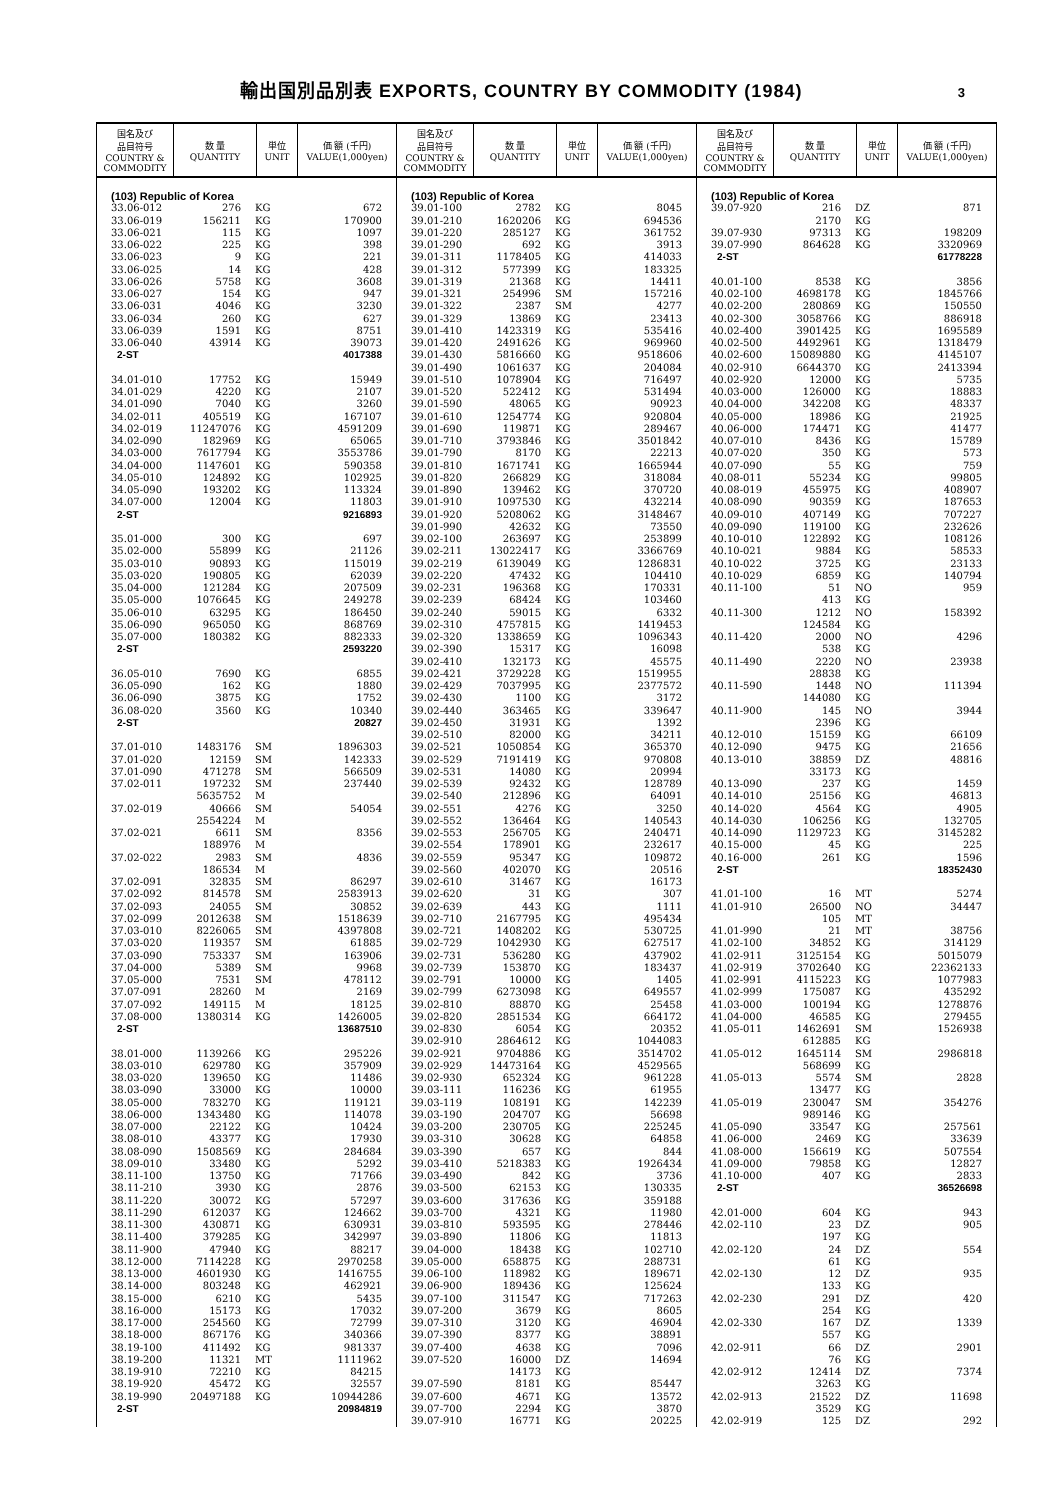輸出国別品別表 EXPORTS, COUNTRY BY COMMODITY (1984) 3
国名及び
品目符号
COUNTRY &
COMMODITY
数 量
QUANTITY
単位
UNIT
価 額 (千円)
VALUE(1,000yen)
| (103) Republic of Korea | | | |
| 33.06-012 | 276 | KG | 672 |
| 33.06-019 | 156211 | KG | 170900 |
| 33.06-021 | 115 | KG | 1097 |
| 33.06-022 | 225 | KG | 398 |
| 33.06-023 | 9 | KG | 221 |
| 33.06-025 | 14 | KG | 428 |
| 33.06-026 | 5758 | KG | 3608 |
| 33.06-027 | 154 | KG | 947 |
| 33.06-031 | 4046 | KG | 3230 |
| 33.06-034 | 260 | KG | 627 |
| 33.06-039 | 1591 | KG | 8751 |
| 33.06-040 | 43914 | KG | 39073 |
| 2-ST | | | 4017388 |
| 34.01-010 | 17752 | KG | 15949 |
| 34.01-029 | 4220 | KG | 2107 |
| 34.01-090 | 7040 | KG | 3260 |
| 34.02-011 | 405519 | KG | 167107 |
| 34.02-019 | 11247076 | KG | 4591209 |
| 34.02-090 | 182969 | KG | 65065 |
| 34.03-000 | 7617794 | KG | 3553786 |
| 34.04-000 | 1147601 | KG | 590358 |
| 34.05-010 | 124892 | KG | 102925 |
| 34.05-090 | 193202 | KG | 113324 |
| 34.07-000 | 12004 | KG | 11803 |
| 2-ST | | | 9216893 |
| 35.01-000 | 300 | KG | 697 |
| 35.02-000 | 55899 | KG | 21126 |
| 35.03-010 | 90893 | KG | 115019 |
| 35.03-020 | 190805 | KG | 62039 |
| 35.04-000 | 121284 | KG | 207509 |
| 35.05-000 | 1076645 | KG | 249278 |
| 35.06-010 | 63295 | KG | 186450 |
| 35.06-090 | 965050 | KG | 868769 |
| 35.07-000 | 180382 | KG | 882333 |
| 2-ST | | | 2593220 |
| 36.05-010 | 7690 | KG | 6855 |
| 36.05-090 | 162 | KG | 1880 |
| 36.06-090 | 3875 | KG | 1752 |
| 36.08-020 | 3560 | KG | 10340 |
| 2-ST | | | 20827 |
| 37.01-010 | 1483176 | SM | 1896303 |
| 37.01-020 | 12159 | SM | 142333 |
| 37.01-090 | 471278 | SM | 566509 |
| 37.02-011 | 197232 | SM | 237440 |
| | 5635752 | M | |
| 37.02-019 | 40666 | SM | 54054 |
| | 2554224 | M | |
| 37.02-021 | 6611 | SM | 8356 |
| | 188976 | M | |
| 37.02-022 | 2983 | SM | 4836 |
| | 186534 | M | |
| 37.02-091 | 32835 | SM | 86297 |
| 37.02-092 | 814578 | SM | 2583913 |
| 37.02-093 | 24055 | SM | 30852 |
| 37.02-099 | 2012638 | SM | 1518639 |
| 37.03-010 | 8226065 | SM | 4397808 |
| 37.03-020 | 119357 | SM | 61885 |
| 37.03-090 | 753337 | SM | 163906 |
| 37.04-000 | 5389 | SM | 9968 |
| 37.05-000 | 7531 | SM | 478112 |
| 37.07-091 | 28260 | M | 2169 |
| 37.07-092 | 149115 | M | 18125 |
| 37.08-000 | 1380314 | KG | 1426005 |
| 2-ST | | | 13687510 |
| 38.01-000 | 1139266 | KG | 295226 |
| 38.03-010 | 629780 | KG | 357909 |
| 38.03-020 | 139650 | KG | 11486 |
| 38.03-090 | 33000 | KG | 10000 |
| 38.05-000 | 783270 | KG | 119121 |
| 38.06-000 | 1343480 | KG | 114078 |
| 38.07-000 | 22122 | KG | 10424 |
| 38.08-010 | 43377 | KG | 17930 |
| 38.08-090 | 1508569 | KG | 284684 |
| 38.09-010 | 33480 | KG | 5292 |
| 38.11-100 | 13750 | KG | 71766 |
| 38.11-210 | 3930 | KG | 2876 |
| 38.11-220 | 30072 | KG | 57297 |
| 38.11-290 | 612037 | KG | 124662 |
| 38.11-300 | 430871 | KG | 630931 |
| 38.11-400 | 379285 | KG | 342997 |
| 38.11-900 | 47940 | KG | 88217 |
| 38.12-000 | 7114228 | KG | 2970258 |
| 38.13-000 | 4601930 | KG | 1416755 |
| 38.14-000 | 803248 | KG | 462921 |
| 38.15-000 | 6210 | KG | 5435 |
| 38.16-000 | 15173 | KG | 17032 |
| 38.17-000 | 254560 | KG | 72799 |
| 38.18-000 | 867176 | KG | 340366 |
| 38.19-100 | 411492 | KG | 981337 |
| 38.19-200 | 11321 | MT | 1111962 |
| 38.19-910 | 72210 | KG | 84215 |
| 38.19-920 | 45472 | KG | 32557 |
| 38.19-990 | 20497188 | KG | 10944286 |
| 2-ST | | | 20984819 |
国名及び
品目符号
COUNTRY &
COMMODITY
数 量
QUANTITY
単位
UNIT
価 額 (千円)
VALUE(1,000yen)
| (103) Republic of Korea | | | |
| 39.01-100 | 2782 | KG | 8045 |
| 39.01-210 | 1620206 | KG | 694536 |
| 39.01-220 | 285127 | KG | 361752 |
| 39.01-290 | 692 | KG | 3913 |
| 39.01-311 | 1178405 | KG | 414033 |
| 39.01-312 | 577399 | KG | 183325 |
| 39.01-319 | 21368 | KG | 14411 |
| 39.01-321 | 254996 | SM | 157216 |
| 39.01-322 | 2387 | SM | 4277 |
| 39.01-329 | 13869 | KG | 23413 |
| 39.01-410 | 1423319 | KG | 535416 |
| 39.01-420 | 2491626 | KG | 969960 |
| 39.01-430 | 5816660 | KG | 9518606 |
| 39.01-490 | 1061637 | KG | 204084 |
| 39.01-510 | 1078904 | KG | 716497 |
| 39.01-520 | 522412 | KG | 531494 |
| 39.01-590 | 48065 | KG | 90923 |
| 39.01-610 | 1254774 | KG | 920804 |
| 39.01-690 | 119871 | KG | 289467 |
| 39.01-710 | 3793846 | KG | 3501842 |
| 39.01-790 | 8170 | KG | 22213 |
| 39.01-810 | 1671741 | KG | 1665944 |
| 39.01-820 | 266829 | KG | 318084 |
| 39.01-890 | 139462 | KG | 370720 |
| 39.01-910 | 1097530 | KG | 432214 |
| 39.01-920 | 5208062 | KG | 3148467 |
| 39.01-990 | 42632 | KG | 73550 |
| 39.02-100 | 263697 | KG | 253899 |
| 39.02-211 | 13022417 | KG | 3366769 |
| 39.02-219 | 6139049 | KG | 1286831 |
| 39.02-220 | 47432 | KG | 104410 |
| 39.02-231 | 196368 | KG | 170331 |
| 39.02-239 | 68424 | KG | 103460 |
| 39.02-240 | 59015 | KG | 6332 |
| 39.02-310 | 4757815 | KG | 1419453 |
| 39.02-320 | 1338659 | KG | 1096343 |
| 39.02-390 | 15317 | KG | 16098 |
| 39.02-410 | 132173 | KG | 45575 |
| 39.02-421 | 3729228 | KG | 1519955 |
| 39.02-429 | 7037995 | KG | 2377572 |
| 39.02-430 | 1100 | KG | 3172 |
| 39.02-440 | 363465 | KG | 339647 |
| 39.02-450 | 31931 | KG | 1392 |
| 39.02-510 | 82000 | KG | 34211 |
| 39.02-521 | 1050854 | KG | 365370 |
| 39.02-529 | 7191419 | KG | 970808 |
| 39.02-531 | 14080 | KG | 20994 |
| 39.02-539 | 92432 | KG | 128789 |
| 39.02-540 | 212896 | KG | 64091 |
| 39.02-551 | 4276 | KG | 3250 |
| 39.02-552 | 136464 | KG | 140543 |
| 39.02-553 | 256705 | KG | 240471 |
| 39.02-554 | 178901 | KG | 232617 |
| 39.02-559 | 95347 | KG | 109872 |
| 39.02-560 | 402070 | KG | 20516 |
| 39.02-610 | 31467 | KG | 16173 |
| 39.02-620 | 31 | KG | 307 |
| 39.02-639 | 443 | KG | 1111 |
| 39.02-710 | 2167795 | KG | 495434 |
| 39.02-721 | 1408202 | KG | 530725 |
| 39.02-729 | 1042930 | KG | 627517 |
| 39.02-731 | 536280 | KG | 437902 |
| 39.02-739 | 153870 | KG | 183437 |
| 39.02-791 | 10000 | KG | 1405 |
| 39.02-799 | 6273098 | KG | 649557 |
| 39.02-810 | 88870 | KG | 25458 |
| 39.02-820 | 2851534 | KG | 664172 |
| 39.02-830 | 6054 | KG | 20352 |
| 39.02-910 | 2864612 | KG | 1044083 |
| 39.02-921 | 9704886 | KG | 3514702 |
| 39.02-929 | 14473164 | KG | 4529565 |
| 39.02-930 | 652324 | KG | 961228 |
| 39.03-111 | 116236 | KG | 61955 |
| 39.03-119 | 108191 | KG | 142239 |
| 39.03-190 | 204707 | KG | 56698 |
| 39.03-200 | 230705 | KG | 225245 |
| 39.03-310 | 30628 | KG | 64858 |
| 39.03-390 | 657 | KG | 844 |
| 39.03-410 | 5218383 | KG | 1926434 |
| 39.03-490 | 842 | KG | 3736 |
| 39.03-500 | 62153 | KG | 130335 |
| 39.03-600 | 317636 | KG | 359188 |
| 39.03-700 | 4321 | KG | 11980 |
| 39.03-810 | 593595 | KG | 278446 |
| 39.03-890 | 11806 | KG | 11813 |
| 39.04-000 | 18438 | KG | 102710 |
| 39.05-000 | 658875 | KG | 288731 |
| 39.06-100 | 118982 | KG | 189671 |
| 39.06-900 | 189436 | KG | 125624 |
| 39.07-100 | 311547 | KG | 717263 |
| 39.07-200 | 3679 | KG | 8605 |
| 39.07-310 | 3120 | KG | 46904 |
| 39.07-390 | 8377 | KG | 38891 |
| 39.07-400 | 4638 | KG | 7096 |
| 39.07-520 | 16000 | DZ | 14694 |
| | 14173 | KG | |
| 39.07-590 | 8181 | KG | 85447 |
| 39.07-600 | 4671 | KG | 13572 |
| 39.07-700 | 2294 | KG | 3870 |
| 39.07-910 | 16771 | KG | 20225 |
国名及び
品目符号
COUNTRY &
COMMODITY
数 量
QUANTITY
単位
UNIT
価 額 (千円)
VALUE(1,000yen)
| (103) Republic of Korea | | | |
| 39.07-920 | 216 | DZ | 871 |
| | 2170 | KG | |
| 39.07-930 | 97313 | KG | 198209 |
| 39.07-990 | 864628 | KG | 3320969 |
| 2-ST | | | 61778228 |
| 40.01-100 | 8538 | KG | 3856 |
| 40.02-100 | 4698178 | KG | 1845766 |
| 40.02-200 | 280869 | KG | 150550 |
| 40.02-300 | 3058766 | KG | 886918 |
| 40.02-400 | 3901425 | KG | 1695589 |
| 40.02-500 | 4492961 | KG | 1318479 |
| 40.02-600 | 15089880 | KG | 4145107 |
| 40.02-910 | 6644370 | KG | 2413394 |
| 40.02-920 | 12000 | KG | 5735 |
| 40.03-000 | 126000 | KG | 18883 |
| 40.04-000 | 342208 | KG | 48337 |
| 40.05-000 | 18986 | KG | 21925 |
| 40.06-000 | 174471 | KG | 41477 |
| 40.07-010 | 8436 | KG | 15789 |
| 40.07-020 | 350 | KG | 573 |
| 40.07-090 | 55 | KG | 759 |
| 40.08-011 | 55234 | KG | 99805 |
| 40.08-019 | 455975 | KG | 408907 |
| 40.08-090 | 90359 | KG | 187653 |
| 40.09-010 | 407149 | KG | 707227 |
| 40.09-090 | 119100 | KG | 232626 |
| 40.10-010 | 122892 | KG | 108126 |
| 40.10-021 | 9884 | KG | 58533 |
| 40.10-022 | 3725 | KG | 23133 |
| 40.10-029 | 6859 | KG | 140794 |
| 40.11-100 | 51 | NO | 959 |
| | 413 | KG | |
| 40.11-300 | 1212 | NO | 158392 |
| | 124584 | KG | |
| 40.11-420 | 2000 | NO | 4296 |
| | 538 | KG | |
| 40.11-490 | 2220 | NO | 23938 |
| | 28838 | KG | |
| 40.11-590 | 1448 | NO | 111394 |
| | 144080 | KG | |
| 40.11-900 | 145 | NO | 3944 |
| | 2396 | KG | |
| 40.12-010 | 15159 | KG | 66109 |
| 40.12-090 | 9475 | KG | 21656 |
| 40.13-010 | 38859 | DZ | 48816 |
| | 33173 | KG | |
| 40.13-090 | 237 | KG | 1459 |
| 40.14-010 | 25156 | KG | 46813 |
| 40.14-020 | 4564 | KG | 4905 |
| 40.14-030 | 106256 | KG | 132705 |
| 40.14-090 | 1129723 | KG | 3145282 |
| 40.15-000 | 45 | KG | 225 |
| 40.16-000 | 261 | KG | 1596 |
| 2-ST | | | 18352430 |
| 41.01-100 | 16 | MT | 5274 |
| 41.01-910 | 26500 | NO | 34447 |
| | 105 | MT | |
| 41.01-990 | 21 | MT | 38756 |
| 41.02-100 | 34852 | KG | 314129 |
| 41.02-911 | 3125154 | KG | 5015079 |
| 41.02-919 | 3702640 | KG | 22362133 |
| 41.02-991 | 4115223 | KG | 1077983 |
| 41.02-999 | 175087 | KG | 435292 |
| 41.03-000 | 100194 | KG | 1278876 |
| 41.04-000 | 46585 | KG | 279455 |
| 41.05-011 | 1462691 | SM | 1526938 |
| | 612885 | KG | |
| 41.05-012 | 1645114 | SM | 2986818 |
| | 568699 | KG | |
| 41.05-013 | 5574 | SM | 2828 |
| | 13477 | KG | |
| 41.05-019 | 230047 | SM | 354276 |
| | 989146 | KG | |
| 41.05-090 | 33547 | KG | 257561 |
| 41.06-000 | 2469 | KG | 33639 |
| 41.08-000 | 156619 | KG | 507554 |
| 41.09-000 | 79858 | KG | 12827 |
| 41.10-000 | 407 | KG | 2833 |
| 2-ST | | | 36526698 |
| 42.01-000 | 604 | KG | 943 |
| 42.02-110 | 23 | DZ | 905 |
| | 197 | KG | |
| 42.02-120 | 24 | DZ | 554 |
| | 61 | KG | |
| 42.02-130 | 12 | DZ | 935 |
| | 133 | KG | |
| 42.02-230 | 291 | DZ | 420 |
| | 254 | KG | |
| 42.02-330 | 167 | DZ | 1339 |
| | 557 | KG | |
| 42.02-911 | 66 | DZ | 2901 |
| | 76 | KG | |
| 42.02-912 | 12414 | DZ | 7374 |
| | 3263 | KG | |
| 42.02-913 | 21522 | DZ | 11698 |
| | 3529 | KG | |
| 42.02-919 | 125 | DZ | 292 |